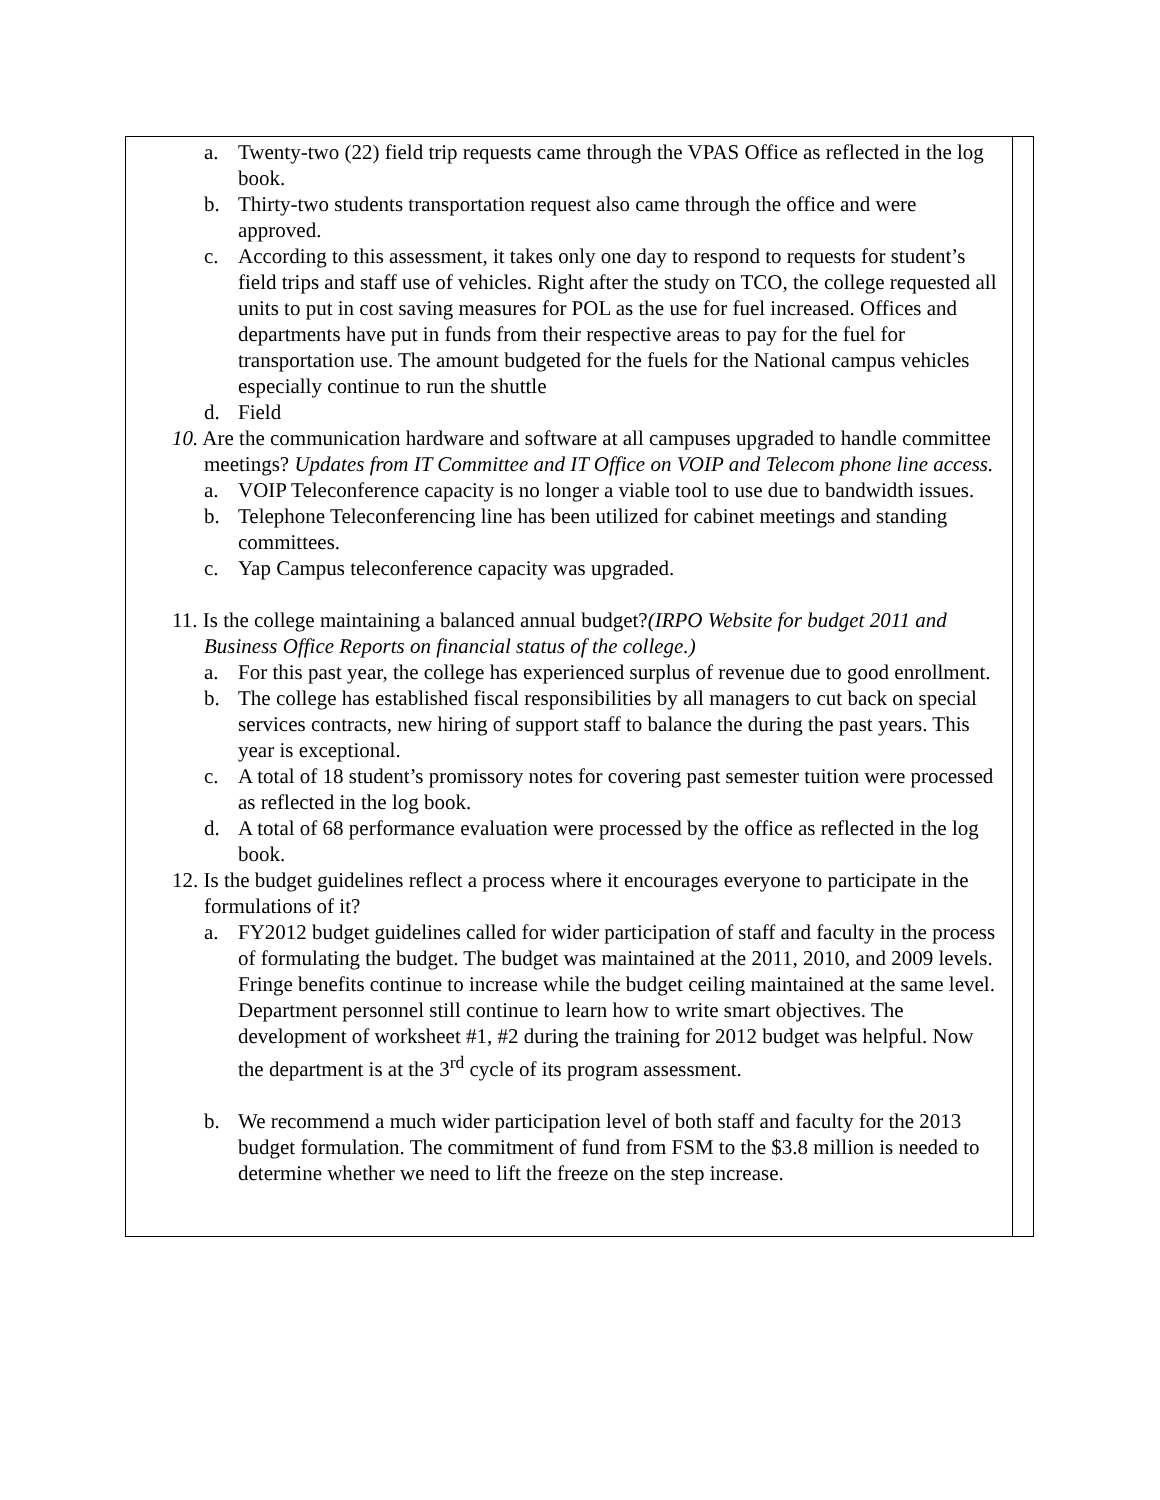| a. Twenty-two (22) field trip requests came through the VPAS Office as reflected in the log book. b. Thirty-two students transportation request also came through the office and were approved. c. According to this assessment, it takes only one day to respond to requests for student’s field trips and staff use of vehicles. Right after the study on TCO, the college requested all units to put in cost saving measures for POL as the use for fuel increased. Offices and departments have put in funds from their respective areas to pay for the fuel for transportation use. The amount budgeted for the fuels for the National campus vehicles especially continue to run the shuttle d. Field 10. Are the communication hardware and software at all campuses upgraded to handle committee meetings? Updates from IT Committee and IT Office on VOIP and Telecom phone line access. a. VOIP Teleconference capacity is no longer a viable tool to use due to bandwidth issues. b. Telephone Teleconferencing line has been utilized for cabinet meetings and standing committees. c. Yap Campus teleconference capacity was upgraded. 11. Is the college maintaining a balanced annual budget? (IRPO Website for budget 2011 and Business Office Reports on financial status of the college.) a. For this past year, the college has experienced surplus of revenue due to good enrollment. b. The college has established fiscal responsibilities by all managers to cut back on special services contracts, new hiring of support staff to balance the during the past years. This year is exceptional. c. A total of 18 student’s promissory notes for covering past semester tuition were processed as reflected in the log book. d. A total of 68 performance evaluation were processed by the office as reflected in the log book. 12. Is the budget guidelines reflect a process where it encourages everyone to participate in the formulations of it? a. FY2012 budget guidelines called for wider participation of staff and faculty in the process of formulating the budget. The budget was maintained at the 2011, 2010, and 2009 levels. Fringe benefits continue to increase while the budget ceiling maintained at the same level. Department personnel still continue to learn how to write smart objectives. The development of worksheet #1, #2 during the training for 2012 budget was helpful. Now the department is at the 3<sup>rd</sup> cycle of its program assessment. b. We recommend a much wider participation level of both staff and faculty for the 2013 budget formulation. The commitment of fund from FSM to the $3.8 million is needed to determine whether we need to lift the freeze on the step increase. | |